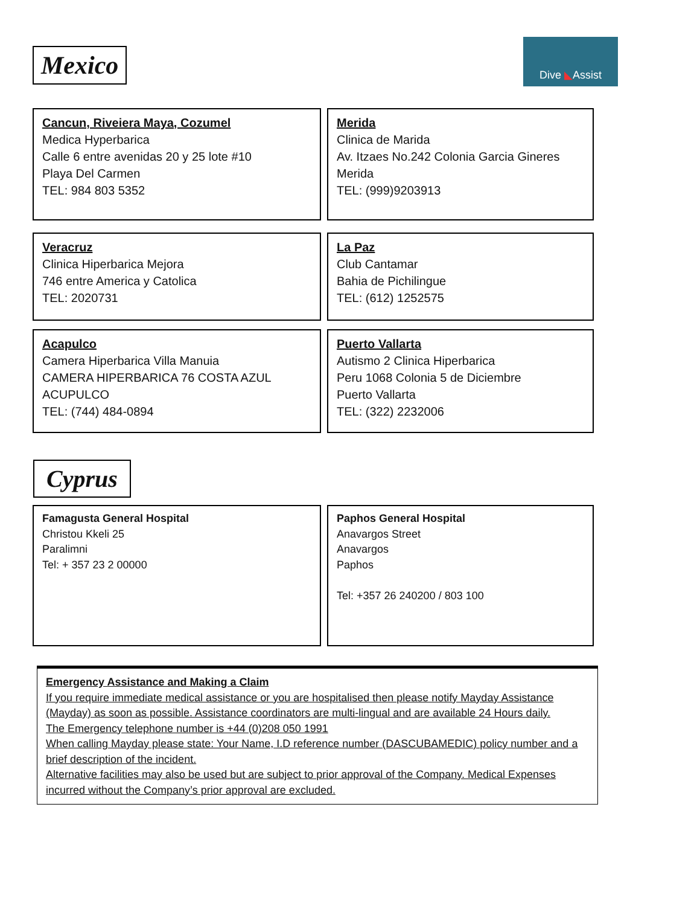Mexico
Dive ◣Assist
Cancun, Riveiera Maya, Cozumel
Medica Hyperbarica
Calle 6 entre avenidas 20 y 25 lote #10
Playa Del Carmen
TEL: 984 803 5352
Merida
Clinica de Marida
Av. Itzaes No.242 Colonia Garcia Gineres
Merida
TEL: (999)9203913
Veracruz
Clinica Hiperbarica Mejora
746 entre America y Catolica
TEL: 2020731
La Paz
Club Cantamar
Bahia de Pichilingue
TEL: (612) 1252575
Acapulco
Camera Hiperbarica Villa Manuia
CAMERA HIPERBARICA 76 COSTA AZUL
ACUPULCO
TEL: (744) 484-0894
Puerto Vallarta
Autismo 2 Clinica Hiperbarica
Peru 1068 Colonia 5 de Diciembre
Puerto Vallarta
TEL: (322) 2232006
Cyprus
Famagusta General Hospital
Christou Kkeli 25
Paralimni
Tel: + 357 23 2 00000
Paphos General Hospital
Anavargos Street
Anavargos
Paphos
Tel: +357 26 240200 / 803 100
Emergency Assistance and Making a Claim
If you require immediate medical assistance or you are hospitalised then please notify Mayday Assistance (Mayday) as soon as possible. Assistance coordinators are multi-lingual and are available 24 Hours daily.
The Emergency telephone number is +44 (0)208 050 1991
When calling Mayday please state: Your Name, I.D reference number (DASCUBAMEDIC) policy number and a brief description of the incident.
Alternative facilities may also be used but are subject to prior approval of the Company. Medical Expenses incurred without the Company’s prior approval are excluded.